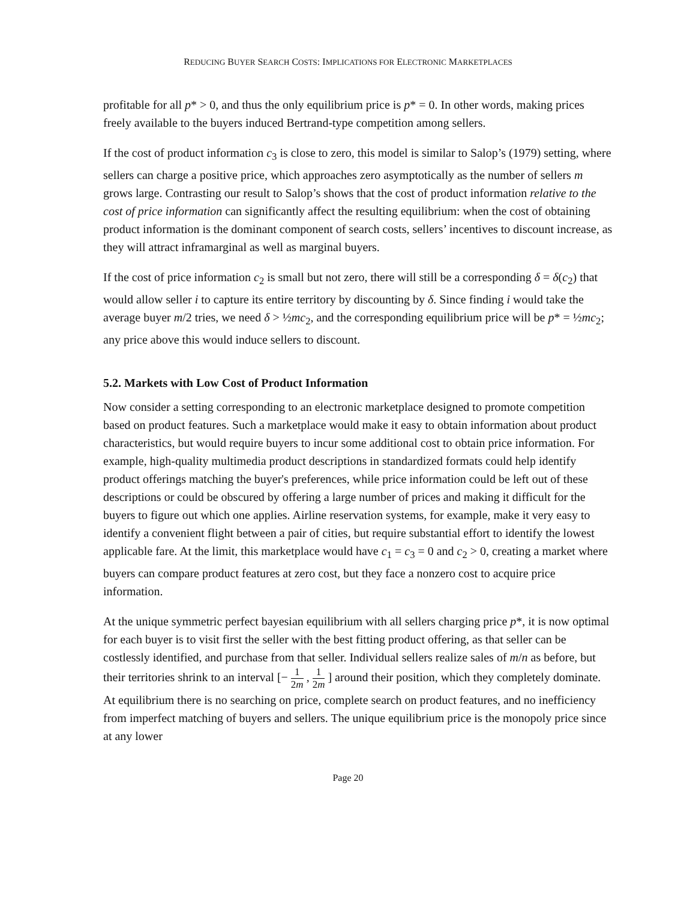REDUCING BUYER SEARCH COSTS: IMPLICATIONS FOR ELECTRONIC MARKETPLACES
profitable for all p* > 0, and thus the only equilibrium price is p* = 0. In other words, making prices freely available to the buyers induced Bertrand-type competition among sellers.
If the cost of product information c<sub>3</sub> is close to zero, this model is similar to Salop’s (1979) setting, where sellers can charge a positive price, which approaches zero asymptotically as the number of sellers m grows large. Contrasting our result to Salop’s shows that the cost of product information relative to the cost of price information can significantly affect the resulting equilibrium: when the cost of obtaining product information is the dominant component of search costs, sellers’ incentives to discount increase, as they will attract inframarginal as well as marginal buyers.
If the cost of price information c<sub>2</sub> is small but not zero, there will still be a corresponding δ = δ(c<sub>2</sub>) that would allow seller i to capture its entire territory by discounting by δ. Since finding i would take the average buyer m/2 tries, we need δ > ½mc<sub>2</sub>, and the corresponding equilibrium price will be p* = ½mc<sub>2</sub>; any price above this would induce sellers to discount.
5.2. Markets with Low Cost of Product Information
Now consider a setting corresponding to an electronic marketplace designed to promote competition based on product features. Such a marketplace would make it easy to obtain information about product characteristics, but would require buyers to incur some additional cost to obtain price information. For example, high-quality multimedia product descriptions in standardized formats could help identify product offerings matching the buyer's preferences, while price information could be left out of these descriptions or could be obscured by offering a large number of prices and making it difficult for the buyers to figure out which one applies. Airline reservation systems, for example, make it very easy to identify a convenient flight between a pair of cities, but require substantial effort to identify the lowest applicable fare. At the limit, this marketplace would have c<sub>1</sub> = c<sub>3</sub> = 0 and c<sub>2</sub> > 0, creating a market where buyers can compare product features at zero cost, but they face a nonzero cost to acquire price information.
At the unique symmetric perfect bayesian equilibrium with all sellers charging price p*, it is now optimal for each buyer is to visit first the seller with the best fitting product offering, as that seller can be costlessly identified, and purchase from that seller. Individual sellers realize sales of m/n as before, but their territories shrink to an interval [− 1 2m , 1 2m ] around their position, which they completely dominate. At equilibrium there is no searching on price, complete search on product features, and no inefficiency from imperfect matching of buyers and sellers. The unique equilibrium price is the monopoly price since at any lower
Page 20